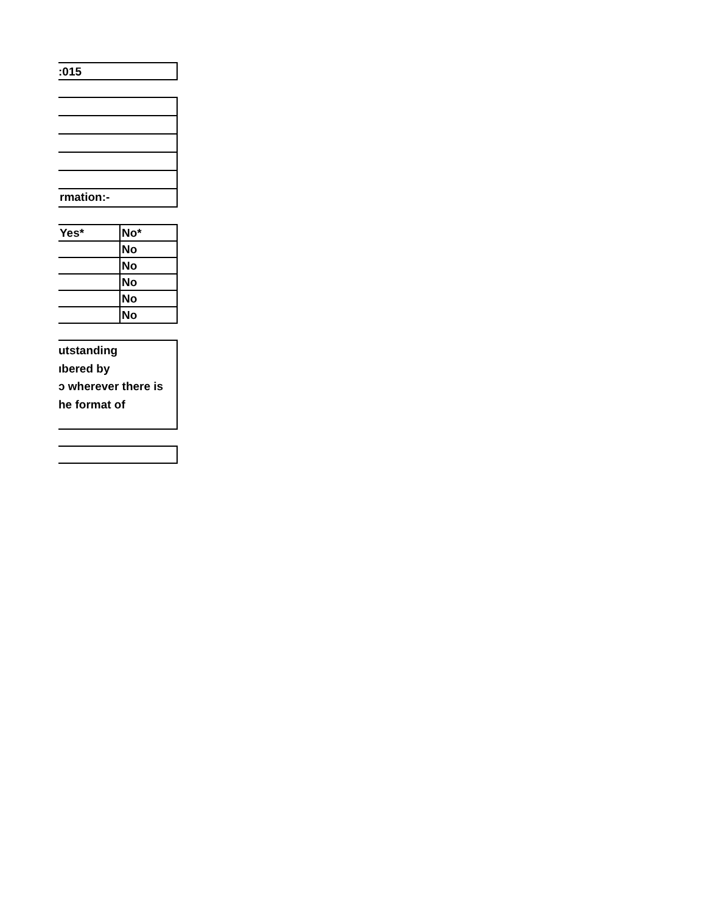:015
rmation:-
| Yes* | No* |
| | No |
| | No |
| | No |
| | No |
| | No |
utstanding
ıbered by
ɔ wherever there is
he format of